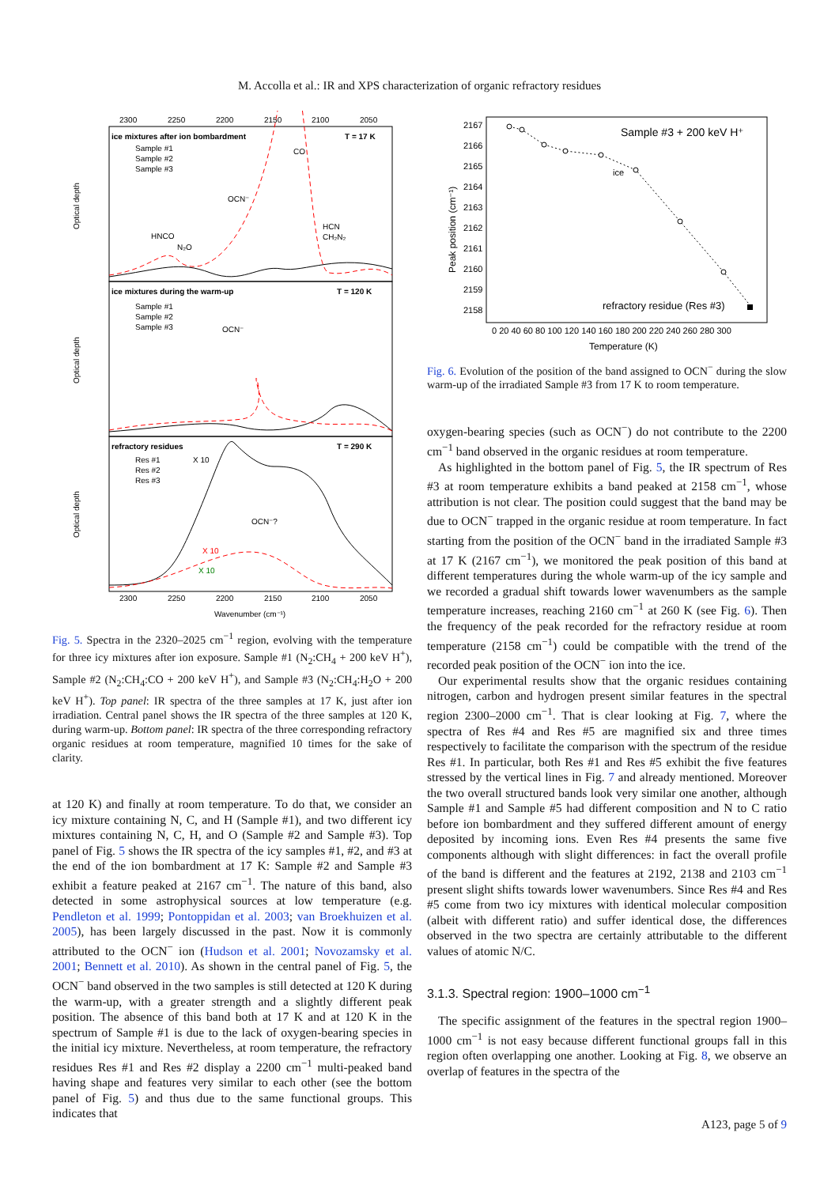M. Accolla et al.: IR and XPS characterization of organic refractory residues
2300
2250
2200
2150
2100
2050
ice mixtures after ion bombardment
T = 17 K
Sample #1
Sample #2
Sample #3
CO
OCN⁻
HNCO
N₂O
HCN
CH₂N₂
ice mixtures during the warm-up
T = 120 K
Sample #1
Sample #2
Sample #3
OCN⁻
refractory residues
T = 290 K
Res #1
Res #2
Res #3
X 10
OCN⁻?
X 10
X 10
2300
2250
2200
2150
2100
2050
Wavenumber (cm⁻¹)
Optical depth
Optical depth
Optical depth
Fig. 5. Spectra in the 2320–2025 cm<sup>−1</sup> region, evolving with the temperature for three icy mixtures after ion exposure. Sample #1 (N<sub>2</sub>:CH<sub>4</sub> + 200 keV H<sup>+</sup>), Sample #2 (N<sub>2</sub>:CH<sub>4</sub>:CO + 200 keV H<sup>+</sup>), and Sample #3 (N<sub>2</sub>:CH<sub>4</sub>:H<sub>2</sub>O + 200 keV H<sup>+</sup>). Top panel: IR spectra of the three samples at 17 K, just after ion irradiation. Central panel shows the IR spectra of the three samples at 120 K, during warm-up. Bottom panel: IR spectra of the three corresponding refractory organic residues at room temperature, magnified 10 times for the sake of clarity.
at 120 K) and finally at room temperature. To do that, we consider an icy mixture containing N, C, and H (Sample #1), and two different icy mixtures containing N, C, H, and O (Sample #2 and Sample #3). Top panel of Fig. 5 shows the IR spectra of the icy samples #1, #2, and #3 at the end of the ion bombardment at 17 K: Sample #2 and Sample #3 exhibit a feature peaked at 2167 cm<sup>−1</sup>. The nature of this band, also detected in some astrophysical sources at low temperature (e.g. Pendleton et al. 1999; Pontoppidan et al. 2003; van Broekhuizen et al. 2005), has been largely discussed in the past. Now it is commonly attributed to the OCN<sup>−</sup> ion (Hudson et al. 2001; Novozamsky et al. 2001; Bennett et al. 2010). As shown in the central panel of Fig. 5, the OCN<sup>−</sup> band observed in the two samples is still detected at 120 K during the warm-up, with a greater strength and a slightly different peak position. The absence of this band both at 17 K and at 120 K in the spectrum of Sample #1 is due to the lack of oxygen-bearing species in the initial icy mixture. Nevertheless, at room temperature, the refractory residues Res #1 and Res #2 display a 2200 cm<sup>−1</sup> multi-peaked band having shape and features very similar to each other (see the bottom panel of Fig. 5) and thus due to the same functional groups. This indicates that
Sample #3 + 200 keV H⁺
ice
refractory residue (Res #3)
2167
2166
2165
2164
2163
2162
2161
2160
2159
2158
0 20 40 60 80 100 120 140 160 180 200 220 240 260 280 300
Temperature (K)
Peak position (cm⁻¹)
Fig. 6. Evolution of the position of the band assigned to OCN<sup>−</sup> during the slow warm-up of the irradiated Sample #3 from 17 K to room temperature.
oxygen-bearing species (such as OCN<sup>−</sup>) do not contribute to the 2200 cm<sup>−1</sup> band observed in the organic residues at room temperature.
As highlighted in the bottom panel of Fig. 5, the IR spectrum of Res #3 at room temperature exhibits a band peaked at 2158 cm<sup>−1</sup>, whose attribution is not clear. The position could suggest that the band may be due to OCN<sup>−</sup> trapped in the organic residue at room temperature. In fact starting from the position of the OCN<sup>−</sup> band in the irradiated Sample #3 at 17 K (2167 cm<sup>−1</sup>), we monitored the peak position of this band at different temperatures during the whole warm-up of the icy sample and we recorded a gradual shift towards lower wavenumbers as the sample temperature increases, reaching 2160 cm<sup>−1</sup> at 260 K (see Fig. 6). Then the frequency of the peak recorded for the refractory residue at room temperature (2158 cm<sup>−1</sup>) could be compatible with the trend of the recorded peak position of the OCN<sup>−</sup> ion into the ice.
Our experimental results show that the organic residues containing nitrogen, carbon and hydrogen present similar features in the spectral region 2300–2000 cm<sup>−1</sup>. That is clear looking at Fig. 7, where the spectra of Res #4 and Res #5 are magnified six and three times respectively to facilitate the comparison with the spectrum of the residue Res #1. In particular, both Res #1 and Res #5 exhibit the five features stressed by the vertical lines in Fig. 7 and already mentioned. Moreover the two overall structured bands look very similar one another, although Sample #1 and Sample #5 had different composition and N to C ratio before ion bombardment and they suffered different amount of energy deposited by incoming ions. Even Res #4 presents the same five components although with slight differences: in fact the overall profile of the band is different and the features at 2192, 2138 and 2103 cm<sup>−1</sup> present slight shifts towards lower wavenumbers. Since Res #4 and Res #5 come from two icy mixtures with identical molecular composition (albeit with different ratio) and suffer identical dose, the differences observed in the two spectra are certainly attributable to the different values of atomic N/C.
3.1.3. Spectral region: 1900–1000 cm<sup>−1</sup>
The specific assignment of the features in the spectral region 1900–1000 cm<sup>−1</sup> is not easy because different functional groups fall in this region often overlapping one another. Looking at Fig. 8, we observe an overlap of features in the spectra of the
A123, page 5 of 9